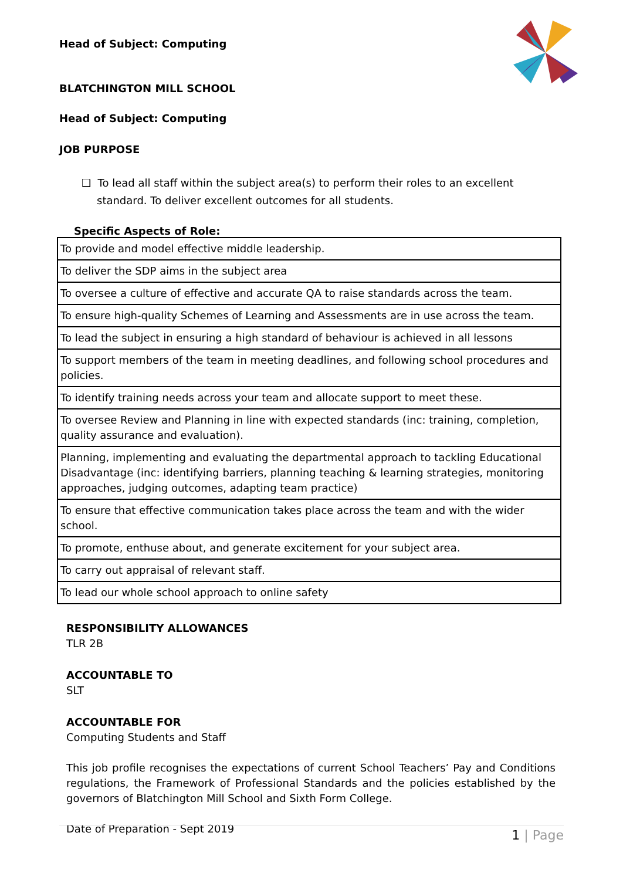Head of Subject: Computing
BLATCHINGTON MILL SCHOOL
Head of Subject: Computing
JOB PURPOSE
❑ To lead all staff within the subject area(s) to perform their roles to an excellent standard. To deliver excellent outcomes for all students.
Specific Aspects of Role:
| To provide and model effective middle leadership. |
| To deliver the SDP aims in the subject area |
| To oversee a culture of effective and accurate QA to raise standards across the team. |
| To ensure high-quality Schemes of Learning and Assessments are in use across the team. |
| To lead the subject in ensuring a high standard of behaviour is achieved in all lessons |
| To support members of the team in meeting deadlines, and following school procedures and policies. |
| To identify training needs across your team and allocate support to meet these. |
| To oversee Review and Planning in line with expected standards (inc: training, completion, quality assurance and evaluation). |
| Planning, implementing and evaluating the departmental approach to tackling Educational Disadvantage (inc: identifying barriers, planning teaching & learning strategies, monitoring approaches, judging outcomes, adapting team practice) |
| To ensure that effective communication takes place across the team and with the wider school. |
| To promote, enthuse about, and generate excitement for your subject area. |
| To carry out appraisal of relevant staff. |
| To lead our whole school approach to online safety |
RESPONSIBILITY ALLOWANCES
TLR 2B
ACCOUNTABLE TO
SLT
ACCOUNTABLE FOR
Computing Students and Staff
This job profile recognises the expectations of current School Teachers’ Pay and Conditions regulations, the Framework of Professional Standards and the policies established by the governors of Blatchington Mill School and Sixth Form College.
Date of Preparation - Sept 2019
1 | Page